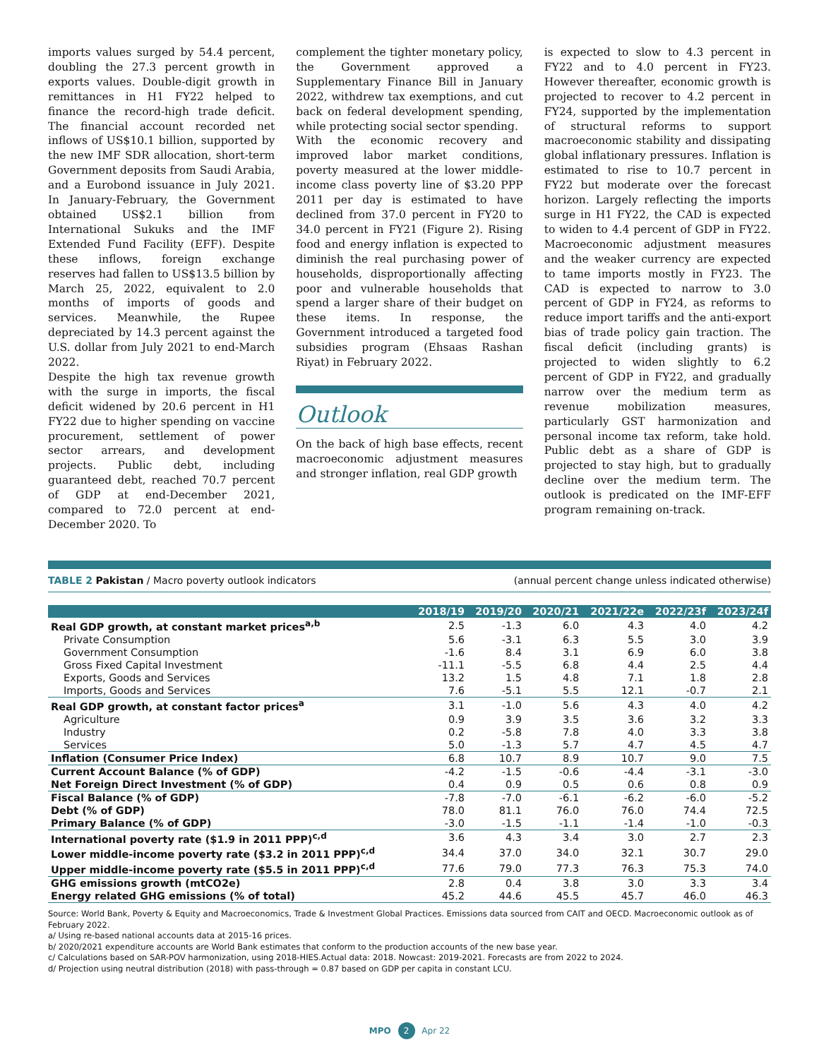imports values surged by 54.4 percent, doubling the 27.3 percent growth in exports values. Double-digit growth in remittances in H1 FY22 helped to finance the record-high trade deficit. The financial account recorded net inflows of US$10.1 billion, supported by the new IMF SDR allocation, short-term Government deposits from Saudi Arabia, and a Eurobond issuance in July 2021. In January-February, the Government obtained US$2.1 billion from International Sukuks and the IMF Extended Fund Facility (EFF). Despite these inflows, foreign exchange reserves had fallen to US$13.5 billion by March 25, 2022, equivalent to 2.0 months of imports of goods and services. Meanwhile, the Rupee depreciated by 14.3 percent against the U.S. dollar from July 2021 to end-March 2022.
Despite the high tax revenue growth with the surge in imports, the fiscal deficit widened by 20.6 percent in H1 FY22 due to higher spending on vaccine procurement, settlement of power sector arrears, and development projects. Public debt, including guaranteed debt, reached 70.7 percent of GDP at end-December 2021, compared to 72.0 percent at end-December 2020. To
complement the tighter monetary policy, the Government approved a Supplementary Finance Bill in January 2022, withdrew tax exemptions, and cut back on federal development spending, while protecting social sector spending.
With the economic recovery and improved labor market conditions, poverty measured at the lower middle-income class poverty line of $3.20 PPP 2011 per day is estimated to have declined from 37.0 percent in FY20 to 34.0 percent in FY21 (Figure 2). Rising food and energy inflation is expected to diminish the real purchasing power of households, disproportionally affecting poor and vulnerable households that spend a larger share of their budget on these items. In response, the Government introduced a targeted food subsidies program (Ehsaas Rashan Riyat) in February 2022.
Outlook
On the back of high base effects, recent macroeconomic adjustment measures and stronger inflation, real GDP growth
is expected to slow to 4.3 percent in FY22 and to 4.0 percent in FY23. However thereafter, economic growth is projected to recover to 4.2 percent in FY24, supported by the implementation of structural reforms to support macroeconomic stability and dissipating global inflationary pressures. Inflation is estimated to rise to 10.7 percent in FY22 but moderate over the forecast horizon. Largely reflecting the imports surge in H1 FY22, the CAD is expected to widen to 4.4 percent of GDP in FY22. Macroeconomic adjustment measures and the weaker currency are expected to tame imports mostly in FY23. The CAD is expected to narrow to 3.0 percent of GDP in FY24, as reforms to reduce import tariffs and the anti-export bias of trade policy gain traction. The fiscal deficit (including grants) is projected to widen slightly to 6.2 percent of GDP in FY22, and gradually narrow over the medium term as revenue mobilization measures, particularly GST harmonization and personal income tax reform, take hold. Public debt as a share of GDP is projected to stay high, but to gradually decline over the medium term. The outlook is predicated on the IMF-EFF program remaining on-track.
TABLE 2 Pakistan / Macro poverty outlook indicators (annual percent change unless indicated otherwise)
| | 2018/19 | 2019/20 | 2020/21 | 2021/22e | 2022/23f | 2023/24f |
| --- | --- | --- | --- | --- | --- | --- |
| Real GDP growth, at constant market prices<sup>a,b</sup> | 2.5 | -1.3 | 6.0 | 4.3 | 4.0 | 4.2 |
| Private Consumption | 5.6 | -3.1 | 6.3 | 5.5 | 3.0 | 3.9 |
| Government Consumption | -1.6 | 8.4 | 3.1 | 6.9 | 6.0 | 3.8 |
| Gross Fixed Capital Investment | -11.1 | -5.5 | 6.8 | 4.4 | 2.5 | 4.4 |
| Exports, Goods and Services | 13.2 | 1.5 | 4.8 | 7.1 | 1.8 | 2.8 |
| Imports, Goods and Services | 7.6 | -5.1 | 5.5 | 12.1 | -0.7 | 2.1 |
| Real GDP growth, at constant factor prices<sup>a</sup> | 3.1 | -1.0 | 5.6 | 4.3 | 4.0 | 4.2 |
| Agriculture | 0.9 | 3.9 | 3.5 | 3.6 | 3.2 | 3.3 |
| Industry | 0.2 | -5.8 | 7.8 | 4.0 | 3.3 | 3.8 |
| Services | 5.0 | -1.3 | 5.7 | 4.7 | 4.5 | 4.7 |
| Inflation (Consumer Price Index) | 6.8 | 10.7 | 8.9 | 10.7 | 9.0 | 7.5 |
| Current Account Balance (% of GDP) | -4.2 | -1.5 | -0.6 | -4.4 | -3.1 | -3.0 |
| Net Foreign Direct Investment (% of GDP) | 0.4 | 0.9 | 0.5 | 0.6 | 0.8 | 0.9 |
| Fiscal Balance (% of GDP) | -7.8 | -7.0 | -6.1 | -6.2 | -6.0 | -5.2 |
| Debt (% of GDP) | 78.0 | 81.1 | 76.0 | 76.0 | 74.4 | 72.5 |
| Primary Balance (% of GDP) | -3.0 | -1.5 | -1.1 | -1.4 | -1.0 | -0.3 |
| International poverty rate ($1.9 in 2011 PPP)<sup>c,d</sup> | 3.6 | 4.3 | 3.4 | 3.0 | 2.7 | 2.3 |
| Lower middle-income poverty rate ($3.2 in 2011 PPP)<sup>c,d</sup> | 34.4 | 37.0 | 34.0 | 32.1 | 30.7 | 29.0 |
| Upper middle-income poverty rate ($5.5 in 2011 PPP)<sup>c,d</sup> | 77.6 | 79.0 | 77.3 | 76.3 | 75.3 | 74.0 |
| GHG emissions growth (mtCO2e) | 2.8 | 0.4 | 3.8 | 3.0 | 3.3 | 3.4 |
| Energy related GHG emissions (% of total) | 45.2 | 44.6 | 45.5 | 45.7 | 46.0 | 46.3 |
Source: World Bank, Poverty & Equity and Macroeconomics, Trade & Investment Global Practices. Emissions data sourced from CAIT and OECD. Macroeconomic outlook as of February 2022.
a/ Using re-based national accounts data at 2015-16 prices.
b/ 2020/2021 expenditure accounts are World Bank estimates that conform to the production accounts of the new base year.
c/ Calculations based on SAR-POV harmonization, using 2018-HIES.Actual data: 2018. Nowcast: 2019-2021. Forecasts are from 2022 to 2024.
d/ Projection using neutral distribution (2018) with pass-through = 0.87 based on GDP per capita in constant LCU.
MPO 2 Apr 22